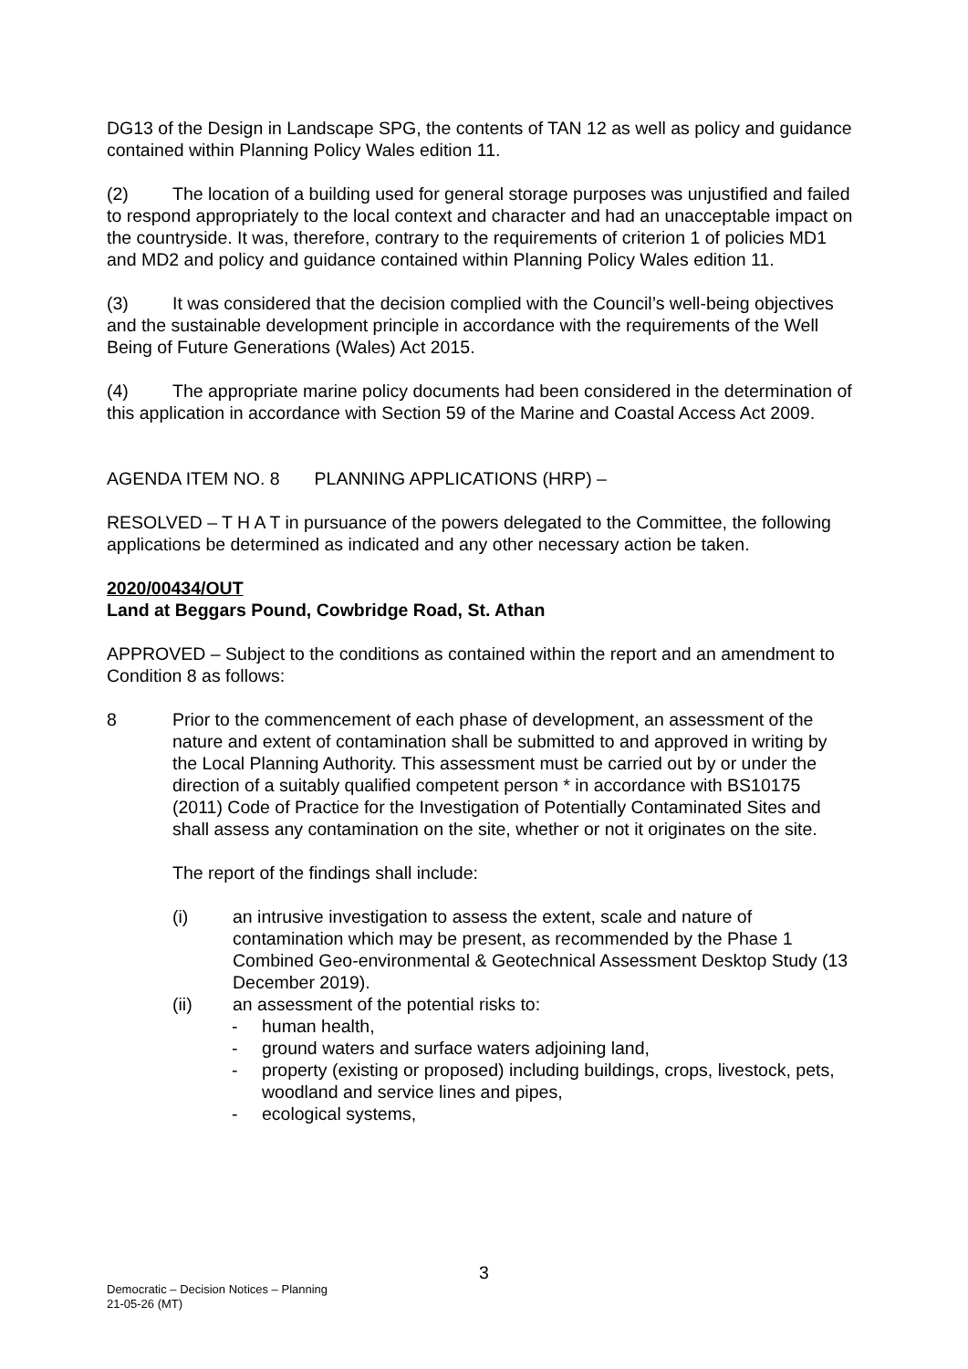DG13 of the Design in Landscape SPG, the contents of TAN 12 as well as policy and guidance contained within Planning Policy Wales edition 11.
(2) The location of a building used for general storage purposes was unjustified and failed to respond appropriately to the local context and character and had an unacceptable impact on the countryside. It was, therefore, contrary to the requirements of criterion 1 of policies MD1 and MD2 and policy and guidance contained within Planning Policy Wales edition 11.
(3) It was considered that the decision complied with the Council’s well-being objectives and the sustainable development principle in accordance with the requirements of the Well Being of Future Generations (Wales) Act 2015.
(4) The appropriate marine policy documents had been considered in the determination of this application in accordance with Section 59 of the Marine and Coastal Access Act 2009.
AGENDA ITEM NO. 8 PLANNING APPLICATIONS (HRP) –
RESOLVED – T H A T in pursuance of the powers delegated to the Committee, the following applications be determined as indicated and any other necessary action be taken.
2020/00434/OUT
Land at Beggars Pound, Cowbridge Road, St. Athan
APPROVED – Subject to the conditions as contained within the report and an amendment to Condition 8 as follows:
8 Prior to the commencement of each phase of development, an assessment of the nature and extent of contamination shall be submitted to and approved in writing by the Local Planning Authority. This assessment must be carried out by or under the direction of a suitably qualified competent person * in accordance with BS10175 (2011) Code of Practice for the Investigation of Potentially Contaminated Sites and shall assess any contamination on the site, whether or not it originates on the site.
The report of the findings shall include:
(i) an intrusive investigation to assess the extent, scale and nature of contamination which may be present, as recommended by the Phase 1 Combined Geo-environmental & Geotechnical Assessment Desktop Study (13 December 2019).
(ii) an assessment of the potential risks to:
- human health,
- ground waters and surface waters adjoining land,
- property (existing or proposed) including buildings, crops, livestock, pets, woodland and service lines and pipes,
- ecological systems,
3
Democratic – Decision Notices – Planning
21-05-26 (MT)